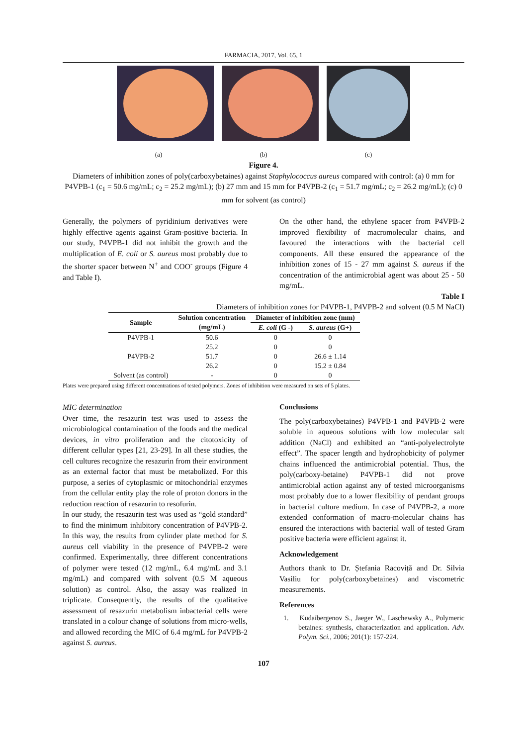FARMACIA, 2017, Vol. 65, 1
(a) (b) (c)
Figure 4.
Diameters of inhibition zones of poly(carboxybetaines) against Staphylococcus aureus compared with control: (a) 0 mm for P4VPB-1 (c<sub>1</sub> = 50.6 mg/mL; c<sub>2</sub> = 25.2 mg/mL); (b) 27 mm and 15 mm for P4VPB-2 (c<sub>1</sub> = 51.7 mg/mL; c<sub>2</sub> = 26.2 mg/mL); (c) 0 mm for solvent (as control)
Generally, the polymers of pyridinium derivatives were highly effective agents against Gram-positive bacteria. In our study, P4VPB-1 did not inhibit the growth and the multiplication of E. coli or S. aureus most probably due to the shorter spacer between N<sup>+</sup> and COO<sup>-</sup> groups (Figure 4 and Table I).
On the other hand, the ethylene spacer from P4VPB-2 improved flexibility of macromolecular chains, and favoured the interactions with the bacterial cell components. All these ensured the appearance of the inhibition zones of 15 - 27 mm against S. aureus if the concentration of the antimicrobial agent was about 25 - 50 mg/mL.
Table I
Diameters of inhibition zones for P4VPB-1, P4VPB-2 and solvent (0.5 M NaCl)
| Sample | Solution concentration | Diameter of inhibition zone (mm) | |
| --- | --- | --- | --- |
| | (mg/mL) | E. coli (G -) | S. aureus (G+) |
| P4VPB-1 | 50.6 | 0 | 0 |
| | 25.2 | 0 | 0 |
| P4VPB-2 | 51.7 | 0 | 26.6 ± 1.14 |
| | 26.2 | 0 | 15.2 ± 0.84 |
| Solvent (as control) | - | 0 | 0 |
Plates were prepared using different concentrations of tested polymers. Zones of inhibition were measured on sets of 5 plates.
MIC determination
Over time, the resazurin test was used to assess the microbiological contamination of the foods and the medical devices, in vitro proliferation and the citotoxicity of different cellular types [21, 23-29]. In all these studies, the cell cultures recognize the resazurin from their environment as an external factor that must be metabolized. For this purpose, a series of cytoplasmic or mitochondrial enzymes from the cellular entity play the role of proton donors in the reduction reaction of resazurin to resofurin.
In our study, the resazurin test was used as “gold standard” to find the minimum inhibitory concentration of P4VPB-2. In this way, the results from cylinder plate method for S. aureus cell viability in the presence of P4VPB-2 were confirmed. Experimentally, three different concentrations of polymer were tested (12 mg/mL, 6.4 mg/mL and 3.1 mg/mL) and compared with solvent (0.5 M aqueous solution) as control. Also, the assay was realized in triplicate. Consequently, the results of the qualitative assessment of resazurin metabolism inbacterial cells were translated in a colour change of solutions from micro-wells, and allowed recording the MIC of 6.4 mg/mL for P4VPB-2 against S. aureus.
Conclusions
The poly(carboxybetaines) P4VPB-1 and P4VPB-2 were soluble in aqueous solutions with low molecular salt addition (NaCl) and exhibited an “anti-polyelectrolyte effect”. The spacer length and hydrophobicity of polymer chains influenced the antimicrobial potential. Thus, the poly(carboxy-betaine) P4VPB-1 did not prove antimicrobial action against any of tested microorganisms most probably due to a lower flexibility of pendant groups in bacterial culture medium. In case of P4VPB-2, a more extended conformation of macro-molecular chains has ensured the interactions with bacterial wall of tested Gram positive bacteria were efficient against it.
Acknowledgement
Authors thank to Dr. Ștefania Racoviță and Dr. Silvia Vasiliu for poly(carboxybetaines) and viscometric measurements.
References
1. Kudaibergenov S., Jaeger W., Laschewsky A., Polymeric betaines: synthesis, characterization and application. Adv. Polym. Sci., 2006; 201(1): 157-224.
107